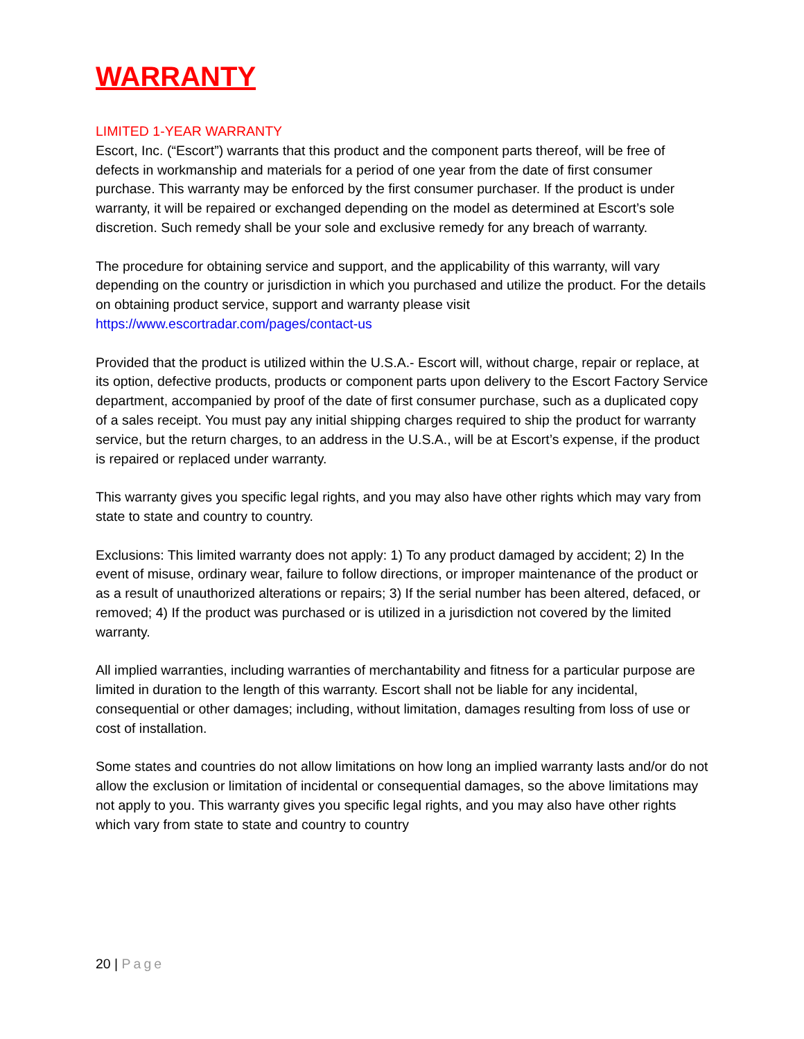WARRANTY
LIMITED 1-YEAR WARRANTY
Escort, Inc. (“Escort”) warrants that this product and the component parts thereof, will be free of defects in workmanship and materials for a period of one year from the date of first consumer purchase. This warranty may be enforced by the first consumer purchaser. If the product is under warranty, it will be repaired or exchanged depending on the model as determined at Escort’s sole discretion. Such remedy shall be your sole and exclusive remedy for any breach of warranty.
The procedure for obtaining service and support, and the applicability of this warranty, will vary depending on the country or jurisdiction in which you purchased and utilize the product. For the details on obtaining product service, support and warranty please visit https://www.escortradar.com/pages/contact-us
Provided that the product is utilized within the U.S.A.- Escort will, without charge, repair or replace, at its option, defective products, products or component parts upon delivery to the Escort Factory Service department, accompanied by proof of the date of first consumer purchase, such as a duplicated copy of a sales receipt. You must pay any initial shipping charges required to ship the product for warranty service, but the return charges, to an address in the U.S.A., will be at Escort’s expense, if the product is repaired or replaced under warranty.
This warranty gives you specific legal rights, and you may also have other rights which may vary from state to state and country to country.
Exclusions: This limited warranty does not apply: 1) To any product damaged by accident; 2) In the event of misuse, ordinary wear, failure to follow directions, or improper maintenance of the product or as a result of unauthorized alterations or repairs; 3) If the serial number has been altered, defaced, or removed; 4) If the product was purchased or is utilized in a jurisdiction not covered by the limited warranty.
All implied warranties, including warranties of merchantability and fitness for a particular purpose are limited in duration to the length of this warranty. Escort shall not be liable for any incidental, consequential or other damages; including, without limitation, damages resulting from loss of use or cost of installation.
Some states and countries do not allow limitations on how long an implied warranty lasts and/or do not allow the exclusion or limitation of incidental or consequential damages, so the above limitations may not apply to you. This warranty gives you specific legal rights, and you may also have other rights which vary from state to state and country to country
20 | Page